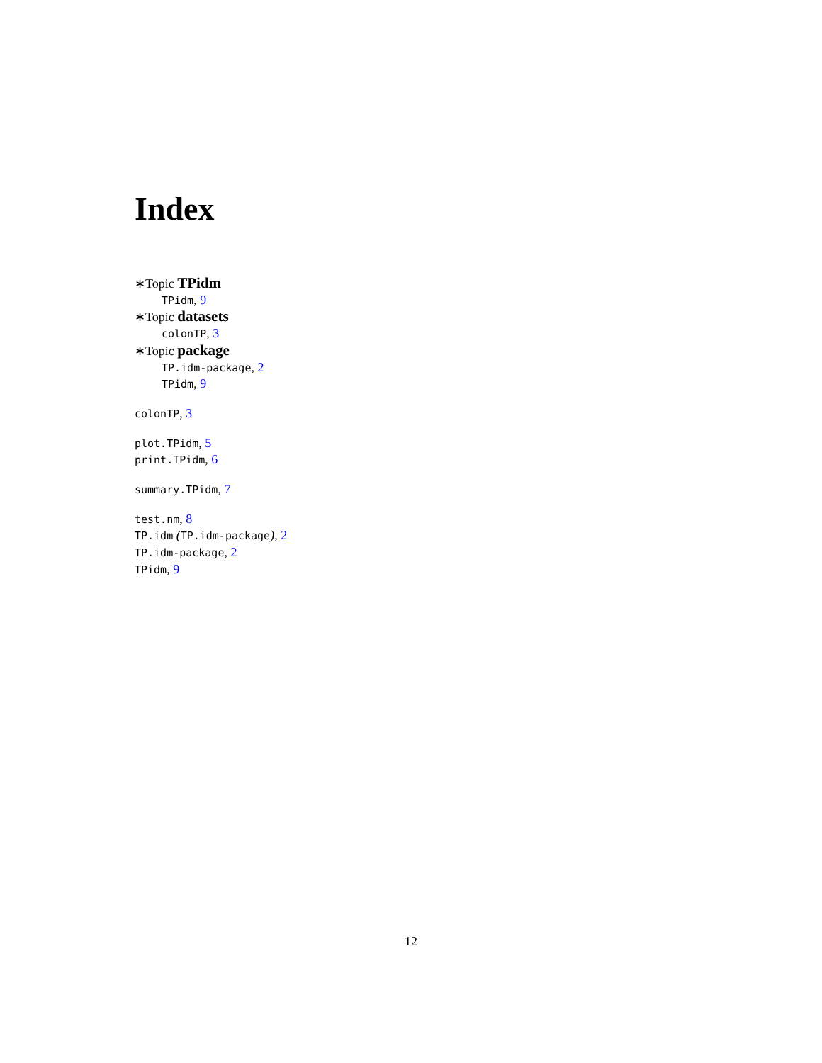Index
∗Topic TPidm
TPidm, 9
∗Topic datasets
colonTP, 3
∗Topic package
TP.idm-package, 2
TPidm, 9
colonTP, 3
plot.TPidm, 5
print.TPidm, 6
summary.TPidm, 7
test.nm, 8
TP.idm (TP.idm-package), 2
TP.idm-package, 2
TPidm, 9
12